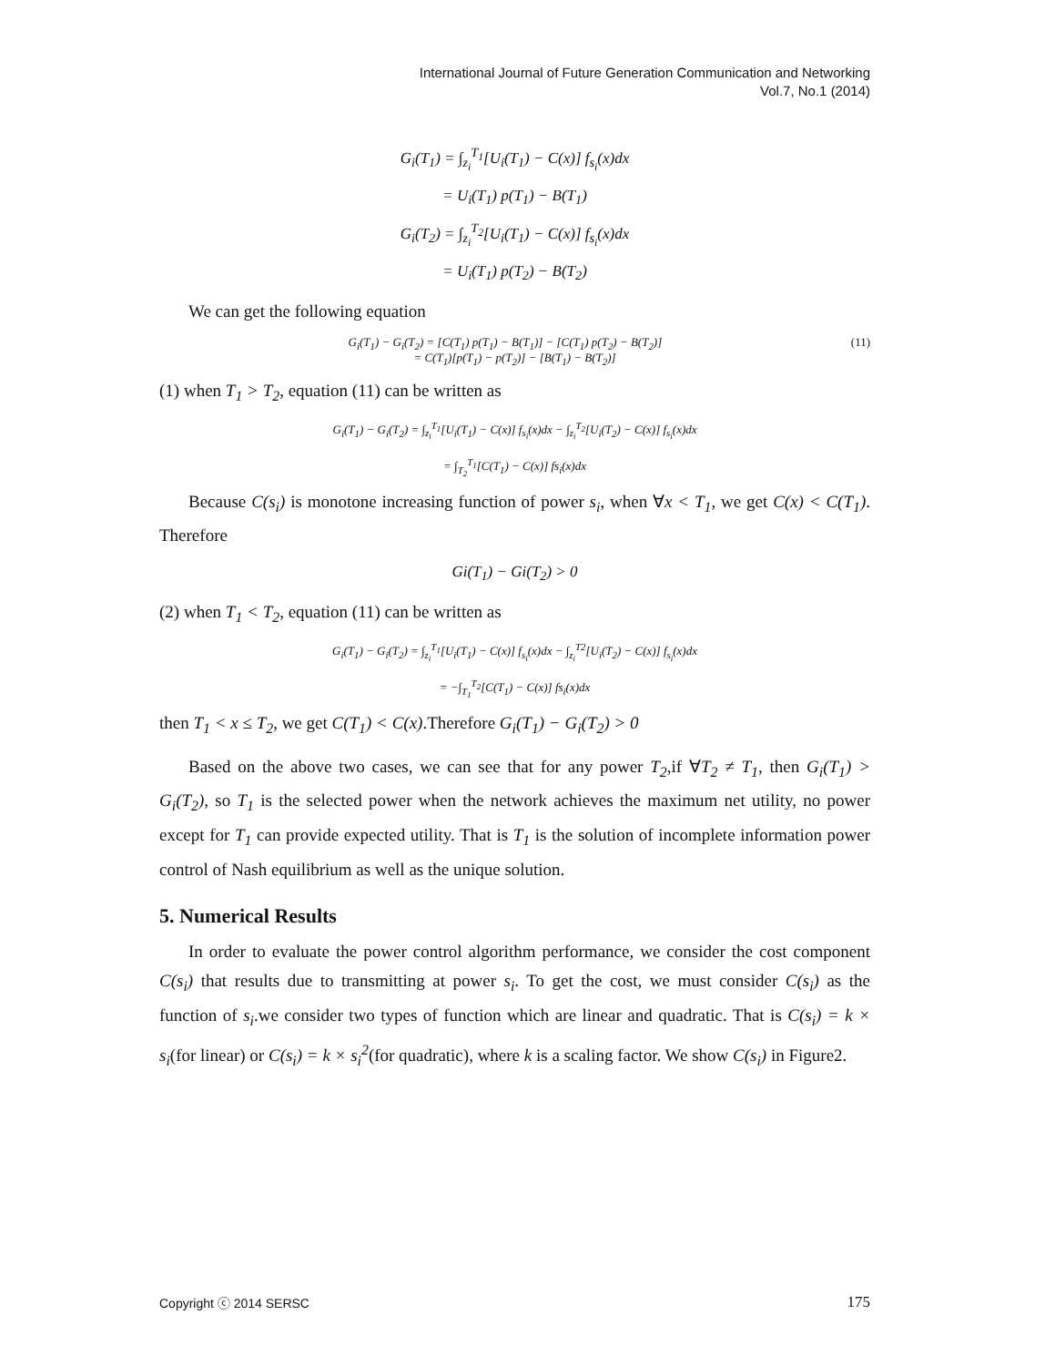International Journal of Future Generation Communication and Networking
Vol.7, No.1 (2014)
G<sub>i</sub>(T<sub>1</sub>) = ∫<sub>z<sub>i</sub></sub><sup>T<sub>1</sub></sup>[U<sub>i</sub>(T<sub>1</sub>) − C(x)] f<sub>s<sub>i</sub></sub>(x)dx
= U<sub>i</sub>(T<sub>1</sub>) p(T<sub>1</sub>) − B(T<sub>1</sub>)
G<sub>i</sub>(T<sub>2</sub>) = ∫<sub>z<sub>i</sub></sub><sup>T<sub>2</sub></sup>[U<sub>i</sub>(T<sub>1</sub>) − C(x)] f<sub>s<sub>i</sub></sub>(x)dx
= U<sub>i</sub>(T<sub>1</sub>) p(T<sub>2</sub>) − B(T<sub>2</sub>)
We can get the following equation
(11) G<sub>i</sub>(T<sub>1</sub>) − G<sub>i</sub>(T<sub>2</sub>) = [C(T<sub>1</sub>) p(T<sub>1</sub>) − B(T<sub>1</sub>)] − [C(T<sub>1</sub>) p(T<sub>2</sub>) − B(T<sub>2</sub>)]
= C(T<sub>1</sub>)[p(T<sub>1</sub>) − p(T<sub>2</sub>)] − [B(T<sub>1</sub>) − B(T<sub>2</sub>)]
(1) when T<sub>1</sub> > T<sub>2</sub>, equation (11) can be written as
G<sub>i</sub>(T<sub>1</sub>) − G<sub>i</sub>(T<sub>2</sub>) = ∫<sub>z<sub>i</sub></sub><sup>T<sub>1</sub></sup>[U<sub>i</sub>(T<sub>1</sub>) − C(x)] f<sub>s<sub>i</sub></sub>(x)dx − ∫<sub>z<sub>i</sub></sub><sup>T<sub>2</sub></sup>[U<sub>i</sub>(T<sub>2</sub>) − C(x)] f<sub>s<sub>i</sub></sub>(x)dx
= ∫<sub>T<sub>2</sub></sub><sup>T<sub>1</sub></sup>[C(T<sub>1</sub>) − C(x)] fs<sub>i</sub>(x)dx
Because C(s<sub>i</sub>) is monotone increasing function of power s<sub>i</sub>, when ∀x < T<sub>1</sub>, we get C(x) < C(T<sub>1</sub>). Therefore
Gi(T<sub>1</sub>) − Gi(T<sub>2</sub>) > 0
(2) when T<sub>1</sub> < T<sub>2</sub>, equation (11) can be written as
G<sub>i</sub>(T<sub>1</sub>) − G<sub>i</sub>(T<sub>2</sub>) = ∫<sub>z<sub>i</sub></sub><sup>T<sub>1</sub></sup>[U<sub>i</sub>(T<sub>1</sub>) − C(x)] f<sub>s<sub>i</sub></sub>(x)dx − ∫<sub>z<sub>i</sub></sub><sup>T2</sup>[U<sub>i</sub>(T<sub>2</sub>) − C(x)] f<sub>s<sub>i</sub></sub>(x)dx
= −∫<sub>T<sub>1</sub></sub><sup>T<sub>2</sub></sup>[C(T<sub>1</sub>) − C(x)] fs<sub>i</sub>(x)dx
then T<sub>1</sub> < x ≤ T<sub>2</sub>, we get C(T<sub>1</sub>) < C(x).Therefore G<sub>i</sub>(T<sub>1</sub>) − G<sub>i</sub>(T<sub>2</sub>) > 0
Based on the above two cases, we can see that for any power T<sub>2</sub>,if ∀T<sub>2</sub> ≠ T<sub>1</sub>, then G<sub>i</sub>(T<sub>1</sub>) > G<sub>i</sub>(T<sub>2</sub>), so T<sub>1</sub> is the selected power when the network achieves the maximum net utility, no power except for T<sub>1</sub> can provide expected utility. That is T<sub>1</sub> is the solution of incomplete information power control of Nash equilibrium as well as the unique solution.
5. Numerical Results
In order to evaluate the power control algorithm performance, we consider the cost component C(s<sub>i</sub>) that results due to transmitting at power s<sub>i</sub>. To get the cost, we must consider C(s<sub>i</sub>) as the function of s<sub>i</sub>.we consider two types of function which are linear and quadratic. That is C(s<sub>i</sub>) = k × s<sub>i</sub>(for linear) or C(s<sub>i</sub>) = k × s<sub>i</sub><sup>2</sup>(for quadratic), where k is a scaling factor. We show C(s<sub>i</sub>) in Figure2.
Copyright ⓒ 2014 SERSC 175